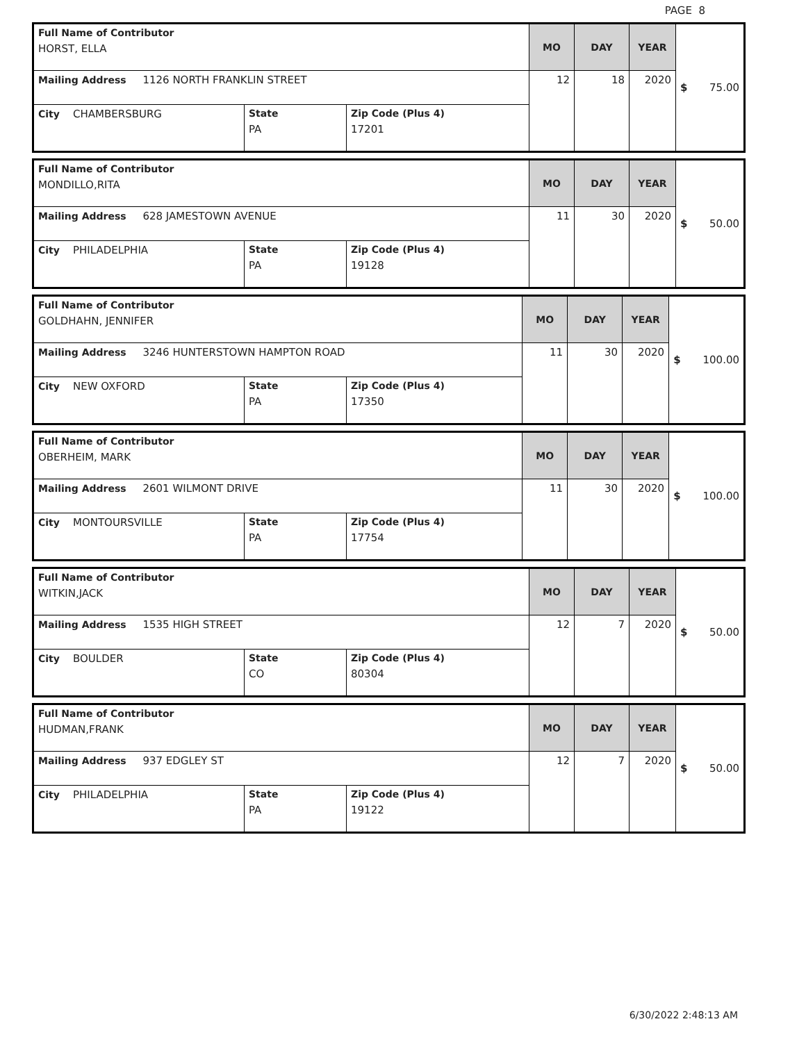PAGE 8
| Full Name of Contributor HORST, ELLA | | | MO | DAY | YEAR | $ 75.00 |
| Mailing Address 1126 NORTH FRANKLIN STREET | | | 12 | 18 | 2020 | |
| City CHAMBERSBURG | State PA | Zip Code (Plus 4) 17201 | | | | |
| Full Name of Contributor MONDILLO,RITA | | | MO | DAY | YEAR | $ 50.00 |
| Mailing Address 628 JAMESTOWN AVENUE | | | 11 | 30 | 2020 | |
| City PHILADELPHIA | State PA | Zip Code (Plus 4) 19128 | | | | |
| Full Name of Contributor GOLDHAHN, JENNIFER | | | MO | DAY | YEAR | $ 100.00 |
| Mailing Address 3246 HUNTERSTOWN HAMPTON ROAD | | | 11 | 30 | 2020 | |
| City NEW OXFORD | State PA | Zip Code (Plus 4) 17350 | | | | |
| Full Name of Contributor OBERHEIM, MARK | | | MO | DAY | YEAR | $ 100.00 |
| Mailing Address 2601 WILMONT DRIVE | | | 11 | 30 | 2020 | |
| City MONTOURSVILLE | State PA | Zip Code (Plus 4) 17754 | | | | |
| Full Name of Contributor WITKIN,JACK | | | MO | DAY | YEAR | $ 50.00 |
| Mailing Address 1535 HIGH STREET | | | 12 | 7 | 2020 | |
| City BOULDER | State CO | Zip Code (Plus 4) 80304 | | | | |
| Full Name of Contributor HUDMAN,FRANK | | | MO | DAY | YEAR | $ 50.00 |
| Mailing Address 937 EDGLEY ST | | | 12 | 7 | 2020 | |
| City PHILADELPHIA | State PA | Zip Code (Plus 4) 19122 | | | | |
6/30/2022 2:48:13 AM